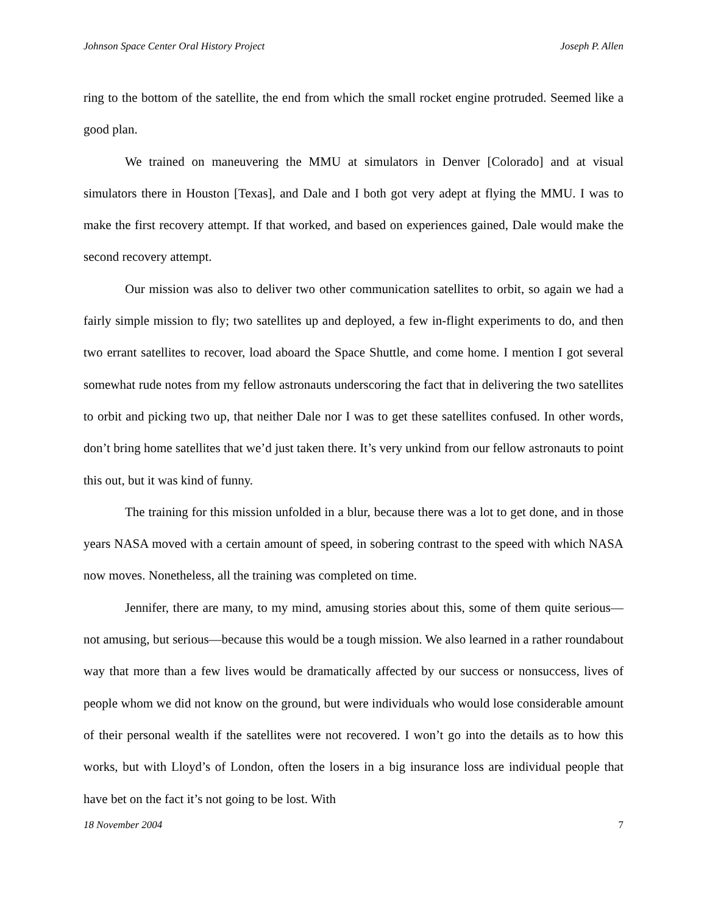Johnson Space Center Oral History Project Joseph P. Allen
ring to the bottom of the satellite, the end from which the small rocket engine protruded. Seemed like a good plan.
We trained on maneuvering the MMU at simulators in Denver [Colorado] and at visual simulators there in Houston [Texas], and Dale and I both got very adept at flying the MMU. I was to make the first recovery attempt. If that worked, and based on experiences gained, Dale would make the second recovery attempt.
Our mission was also to deliver two other communication satellites to orbit, so again we had a fairly simple mission to fly; two satellites up and deployed, a few in-flight experiments to do, and then two errant satellites to recover, load aboard the Space Shuttle, and come home. I mention I got several somewhat rude notes from my fellow astronauts underscoring the fact that in delivering the two satellites to orbit and picking two up, that neither Dale nor I was to get these satellites confused. In other words, don’t bring home satellites that we’d just taken there. It’s very unkind from our fellow astronauts to point this out, but it was kind of funny.
The training for this mission unfolded in a blur, because there was a lot to get done, and in those years NASA moved with a certain amount of speed, in sobering contrast to the speed with which NASA now moves. Nonetheless, all the training was completed on time.
Jennifer, there are many, to my mind, amusing stories about this, some of them quite serious—not amusing, but serious—because this would be a tough mission. We also learned in a rather roundabout way that more than a few lives would be dramatically affected by our success or nonsuccess, lives of people whom we did not know on the ground, but were individuals who would lose considerable amount of their personal wealth if the satellites were not recovered. I won’t go into the details as to how this works, but with Lloyd’s of London, often the losers in a big insurance loss are individual people that have bet on the fact it’s not going to be lost. With
18 November 2004 7